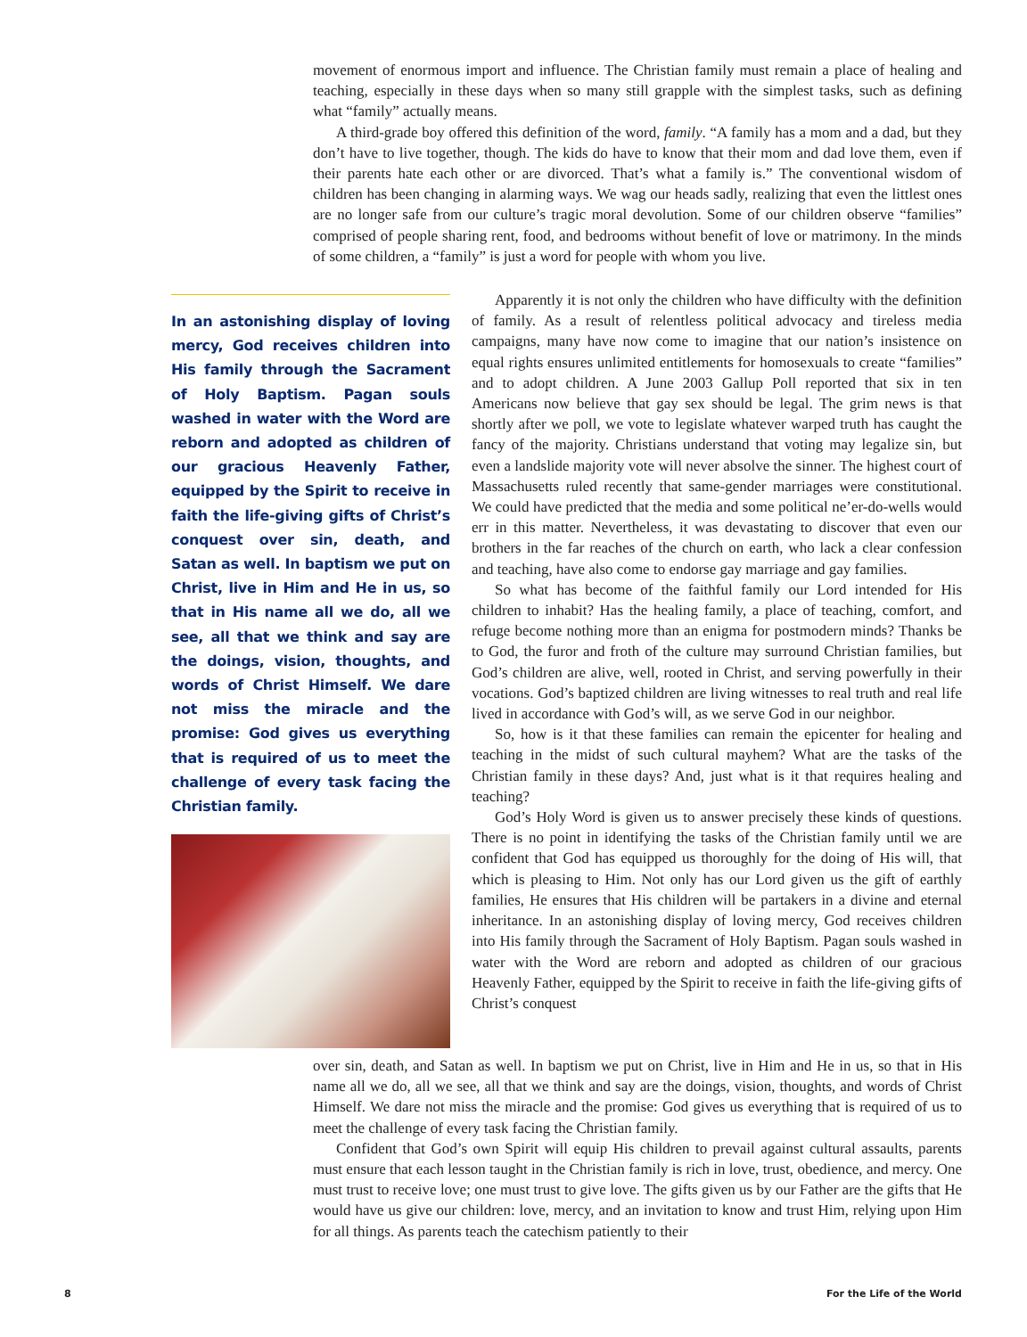movement of enormous import and influence. The Christian family must remain a place of healing and teaching, especially in these days when so many still grapple with the simplest tasks, such as defining what “family” actually means.
A third-grade boy offered this definition of the word, family. “A family has a mom and a dad, but they don’t have to live together, though. The kids do have to know that their mom and dad love them, even if their parents hate each other or are divorced. That’s what a family is.” The conventional wisdom of children has been changing in alarming ways. We wag our heads sadly, realizing that even the littlest ones are no longer safe from our culture’s tragic moral devolution. Some of our children observe “families” comprised of people sharing rent, food, and bedrooms without benefit of love or matrimony. In the minds of some children, a “family” is just a word for people with whom you live.
In an astonishing display of loving mercy, God receives children into His family through the Sacrament of Holy Baptism. Pagan souls washed in water with the Word are reborn and adopted as children of our gracious Heavenly Father, equipped by the Spirit to receive in faith the life-giving gifts of Christ’s conquest over sin, death, and Satan as well. In baptism we put on Christ, live in Him and He in us, so that in His name all we do, all we see, all that we think and say are the doings, vision, thoughts, and words of Christ Himself. We dare not miss the miracle and the promise: God gives us everything that is required of us to meet the challenge of every task facing the Christian family.
Apparently it is not only the children who have difficulty with the definition of family. As a result of relentless political advocacy and tireless media campaigns, many have now come to imagine that our nation’s insistence on equal rights ensures unlimited entitlements for homosexuals to create “families” and to adopt children. A June 2003 Gallup Poll reported that six in ten Americans now believe that gay sex should be legal. The grim news is that shortly after we poll, we vote to legislate whatever warped truth has caught the fancy of the majority. Christians understand that voting may legalize sin, but even a landslide majority vote will never absolve the sinner. The highest court of Massachusetts ruled recently that same-gender marriages were constitutional. We could have predicted that the media and some political ne’er-do-wells would err in this matter. Nevertheless, it was devastating to discover that even our brothers in the far reaches of the church on earth, who lack a clear confession and teaching, have also come to endorse gay marriage and gay families.
So what has become of the faithful family our Lord intended for His children to inhabit? Has the healing family, a place of teaching, comfort, and refuge become nothing more than an enigma for postmodern minds? Thanks be to God, the furor and froth of the culture may surround Christian families, but God’s children are alive, well, rooted in Christ, and serving powerfully in their vocations. God’s baptized children are living witnesses to real truth and real life lived in accordance with God’s will, as we serve God in our neighbor.
So, how is it that these families can remain the epicenter for healing and teaching in the midst of such cultural mayhem? What are the tasks of the Christian family in these days? And, just what is it that requires healing and teaching?
God’s Holy Word is given us to answer precisely these kinds of questions. There is no point in identifying the tasks of the Christian family until we are confident that God has equipped us thoroughly for the doing of His will, that which is pleasing to Him. Not only has our Lord given us the gift of earthly families, He ensures that His children will be partakers in a divine and eternal inheritance. In an astonishing display of loving mercy, God receives children into His family through the Sacrament of Holy Baptism. Pagan souls washed in water with the Word are reborn and adopted as children of our gracious Heavenly Father, equipped by the Spirit to receive in faith the life-giving gifts of Christ’s conquest
over sin, death, and Satan as well. In baptism we put on Christ, live in Him and He in us, so that in His name all we do, all we see, all that we think and say are the doings, vision, thoughts, and words of Christ Himself. We dare not miss the miracle and the promise: God gives us everything that is required of us to meet the challenge of every task facing the Christian family.
Confident that God’s own Spirit will equip His children to prevail against cultural assaults, parents must ensure that each lesson taught in the Christian family is rich in love, trust, obedience, and mercy. One must trust to receive love; one must trust to give love. The gifts given us by our Father are the gifts that He would have us give our children: love, mercy, and an invitation to know and trust Him, relying upon Him for all things. As parents teach the catechism patiently to their
8 For the Life of the World